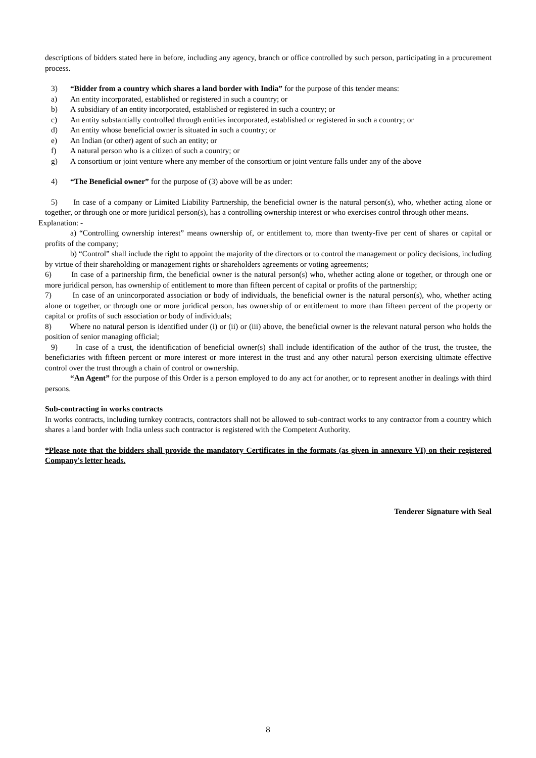descriptions of bidders stated here in before, including any agency, branch or office controlled by such person, participating in a procurement process.
3) “Bidder from a country which shares a land border with India” for the purpose of this tender means:
a) An entity incorporated, established or registered in such a country; or
b) A subsidiary of an entity incorporated, established or registered in such a country; or
c) An entity substantially controlled through entities incorporated, established or registered in such a country; or
d) An entity whose beneficial owner is situated in such a country; or
e) An Indian (or other) agent of such an entity; or
f) A natural person who is a citizen of such a country; or
g) A consortium or joint venture where any member of the consortium or joint venture falls under any of the above
4) “The Beneficial owner” for the purpose of (3) above will be as under:
5) In case of a company or Limited Liability Partnership, the beneficial owner is the natural person(s), who, whether acting alone or together, or through one or more juridical person(s), has a controlling ownership interest or who exercises control through other means.
Explanation: -
a) “Controlling ownership interest” means ownership of, or entitlement to, more than twenty-five per cent of shares or capital or profits of the company;
b) “Control” shall include the right to appoint the majority of the directors or to control the management or policy decisions, including by virtue of their shareholding or management rights or shareholders agreements or voting agreements;
6) In case of a partnership firm, the beneficial owner is the natural person(s) who, whether acting alone or together, or through one or more juridical person, has ownership of entitlement to more than fifteen percent of capital or profits of the partnership;
7) In case of an unincorporated association or body of individuals, the beneficial owner is the natural person(s), who, whether acting alone or together, or through one or more juridical person, has ownership of or entitlement to more than fifteen percent of the property or capital or profits of such association or body of individuals;
8) Where no natural person is identified under (i) or (ii) or (iii) above, the beneficial owner is the relevant natural person who holds the position of senior managing official;
9) In case of a trust, the identification of beneficial owner(s) shall include identification of the author of the trust, the trustee, the beneficiaries with fifteen percent or more interest or more interest in the trust and any other natural person exercising ultimate effective control over the trust through a chain of control or ownership.
“An Agent” for the purpose of this Order is a person employed to do any act for another, or to represent another in dealings with third persons.
Sub-contracting in works contracts
In works contracts, including turnkey contracts, contractors shall not be allowed to sub-contract works to any contractor from a country which shares a land border with India unless such contractor is registered with the Competent Authority.
*Please note that the bidders shall provide the mandatory Certificates in the formats (as given in annexure VI) on their registered Company's letter heads.
Tenderer Signature with Seal
8